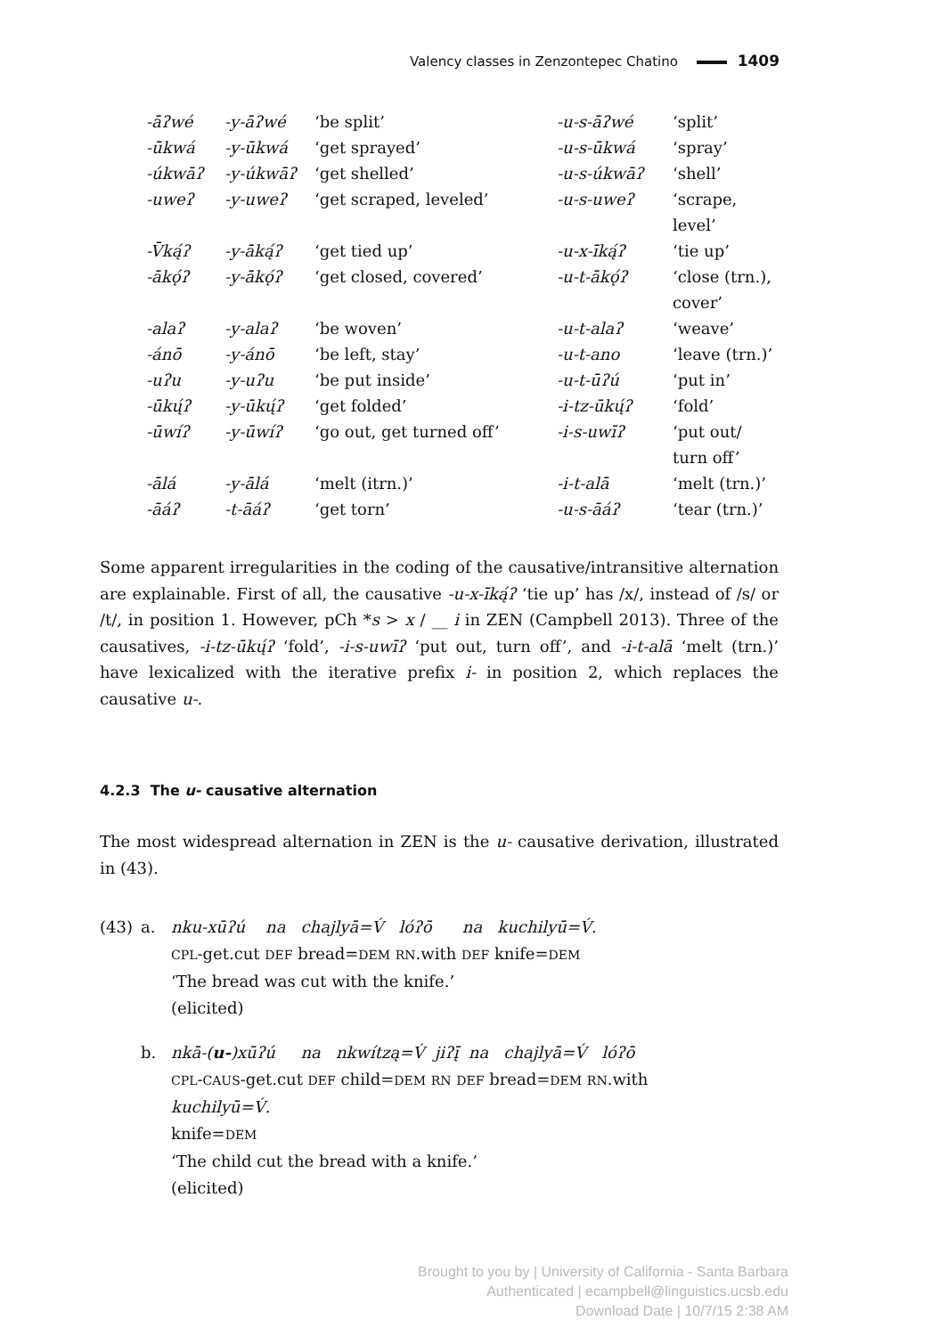Valency classes in Zenzontepec Chatino 1409
| -āʔwé | -y-āʔwé | ‘be split’ | -u-s-āʔwé | ‘split’ |
| -ūkwá | -y-ūkwá | ‘get sprayed’ | -u-s-ūkwá | ‘spray’ |
| -úkwāʔ | -y-úkwāʔ | ‘get shelled’ | -u-s-úkwāʔ | ‘shell’ |
| -uweʔ | -y-uweʔ | ‘get scraped, leveled’ | -u-s-uweʔ | ‘scrape, level’ |
| -V̄ką́ʔ | -y-āką́ʔ | ‘get tied up’ | -u-x-īką́ʔ | ‘tie up’ |
| -ākǫ́ʔ | -y-ākǫ́ʔ | ‘get closed, covered’ | -u-t-ākǫ́ʔ | ‘close (trn.), cover’ |
| -alaʔ | -y-alaʔ | ‘be woven’ | -u-t-alaʔ | ‘weave’ |
| -ánō | -y-ánō | ‘be left, stay’ | -u-t-ano | ‘leave (trn.)’ |
| -uʔu | -y-uʔu | ‘be put inside’ | -u-t-ūʔú | ‘put in’ |
| -ūkų́ʔ | -y-ūkų́ʔ | ‘get folded’ | -i-tz-ūkų́ʔ | ‘fold’ |
| -ūwíʔ | -y-ūwíʔ | ‘go out, get turned off’ | -i-s-uwīʔ | ‘put out/ turn off’ |
| -ālá | -y-ālá | ‘melt (itrn.)’ | -i-t-alā | ‘melt (trn.)’ |
| -āáʔ | -t-āáʔ | ‘get torn’ | -u-s-āáʔ | ‘tear (trn.)’ |
Some apparent irregularities in the coding of the causative/intransitive alternation are explainable. First of all, the causative -u-x-īką́ʔ ‘tie up’ has /x/, instead of /s/ or /t/, in position 1. However, pCh *s > x / __ i in ZEN (Campbell 2013). Three of the causatives, -i-tz-ūkų́ʔ ‘fold’, -i-s-uwīʔ ‘put out, turn off’, and -i-t-alā ‘melt (trn.)’ have lexicalized with the iterative prefix i- in position 2, which replaces the causative u-.
4.2.3 The u- causative alternation
The most widespread alternation in ZEN is the u- causative derivation, illustrated in (43).
| (43) | a. | nku-xūʔú na chajlyā=V́ lóʔō na kuchilyū=V́. CPL -get.cut DEF bread= DEM RN .with DEF knife= DEM ‘The bread was cut with the knife.’ (elicited) |
| | b. | nkā-( u- )xūʔú na nkwítzą=V́ jiʔį̄ na chajlyā=V́ lóʔō CPL - CAUS -get.cut DEF child= DEM RN DEF bread= DEM RN .with kuchilyū=V́. knife= DEM ‘The child cut the bread with a knife.’ (elicited) |
Brought to you by | University of California - Santa Barbara
Authenticated | ecampbell@linguistics.ucsb.edu
Download Date | 10/7/15 2:38 AM